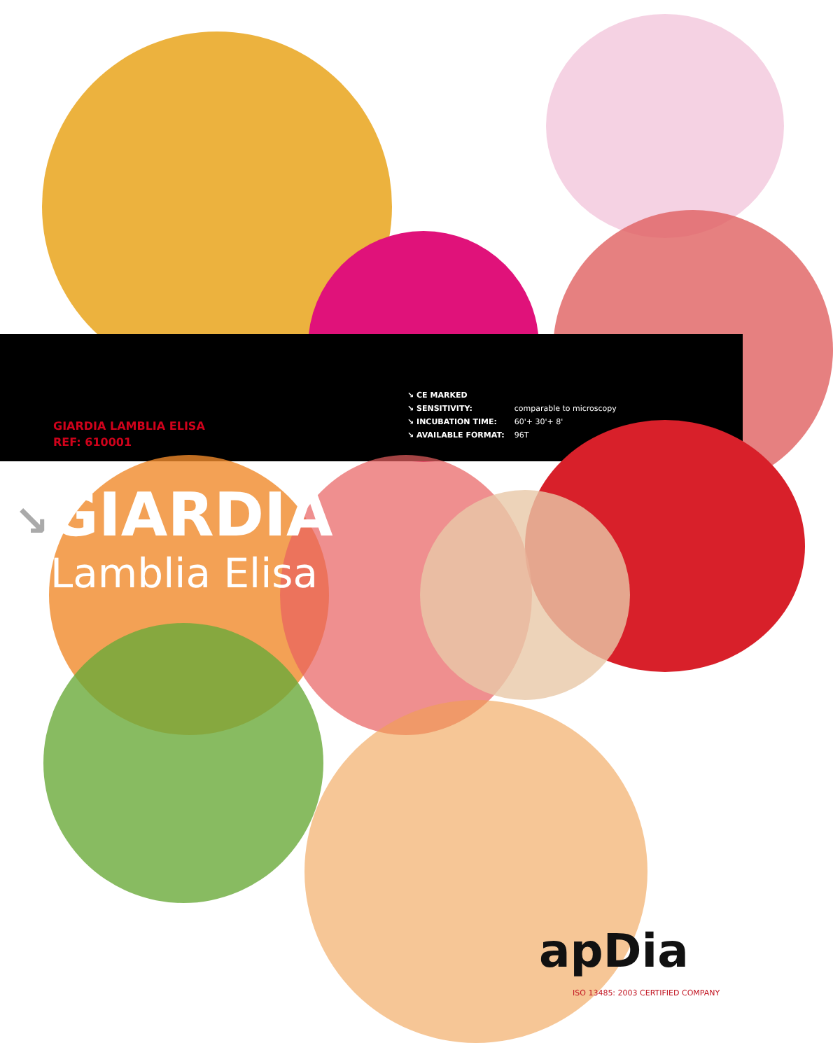GIARDIA LAMBLIA ELISA
REF: 610001
| ↘ CE MARKED | |
| ↘ SENSITIVITY: | comparable to microscopy |
| ↘ INCUBATION TIME: | 60'+ 30'+ 8' |
| ↘ AVAILABLE FORMAT: | 96T |
↘GIARDIA
Lamblia Elisa
apDia
ISO 13485: 2003 CERTIFIED COMPANY